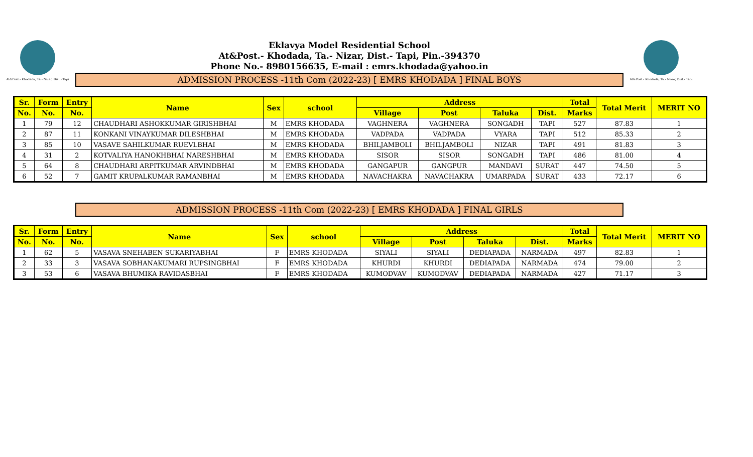At&Post.- Khodada, Ta.- Nizar, Dist.- Tapi
Eklavya Model Residential School
At&Post.- Khodada, Ta.- Nizar, Dist.- Tapi, Pin.-394370
Phone No.- 8980156635, E-mail : emrs.khodada@yahoo.in
ADMISSION PROCESS -11th Com (2022-23) [ EMRS KHODADA ] FINAL BOYS
At&Post.- Khodada, Ta.- Nizar, Dist.- Tapi
| Sr. | Form | Entry | Name | Sex | school | Address | | | | Total | Total Merit | MERIT NO |
| --- | --- | --- | --- | --- | --- | --- | --- | --- | --- | --- | --- | --- |
| No. | No. | No. | | | | Village | Post | Taluka | Dist. | Marks | | |
| 1 | 79 | 12 | CHAUDHARI ASHOKKUMAR GIRISHBHAI | M | EMRS KHODADA | VAGHNERA | VAGHNERA | SONGADH | TAPI | 527 | 87.83 | 1 |
| 2 | 87 | 11 | KONKANI VINAYKUMAR DILESHBHAI | M | EMRS KHODADA | VADPADA | VADPADA | VYARA | TAPI | 512 | 85.33 | 2 |
| 3 | 85 | 10 | VASAVE SAHILKUMAR RUEVLBHAI | M | EMRS KHODADA | BHILJAMBOLI | BHILJAMBOLI | NIZAR | TAPI | 491 | 81.83 | 3 |
| 4 | 31 | 2 | KOTVALIYA HANOKHBHAI NARESHBHAI | M | EMRS KHODADA | SISOR | SISOR | SONGADH | TAPI | 486 | 81.00 | 4 |
| 5 | 64 | 8 | CHAUDHARI ARPITKUMAR ARVINDBHAI | M | EMRS KHODADA | GANGAPUR | GANGPUR | MANDAVI | SURAT | 447 | 74.50 | 5 |
| 6 | 52 | 7 | GAMIT KRUPALKUMAR RAMANBHAI | M | EMRS KHODADA | NAVACHAKRA | NAVACHAKRA | UMARPADA | SURAT | 433 | 72.17 | 6 |
ADMISSION PROCESS -11th Com (2022-23) [ EMRS KHODADA ] FINAL GIRLS
| Sr. | Form | Entry | Name | Sex | school | Address | | | | Total | Total Merit | MERIT NO |
| --- | --- | --- | --- | --- | --- | --- | --- | --- | --- | --- | --- | --- |
| No. | No. | No. | | | | Village | Post | Taluka | Dist. | Marks | | |
| 1 | 62 | 5 | VASAVA SNEHABEN SUKARIYABHAI | F | EMRS KHODADA | SIYALI | SIYALI | DEDIAPADA | NARMADA | 497 | 82.83 | 1 |
| 2 | 33 | 3 | VASAVA SOBHANAKUMARI RUPSINGBHAI | F | EMRS KHODADA | KHURDI | KHURDI | DEDIAPADA | NARMADA | 474 | 79.00 | 2 |
| 3 | 53 | 6 | VASAVA BHUMIKA RAVIDASBHAI | F | EMRS KHODADA | KUMODVAV | KUMODVAV | DEDIAPADA | NARMADA | 427 | 71.17 | 3 |